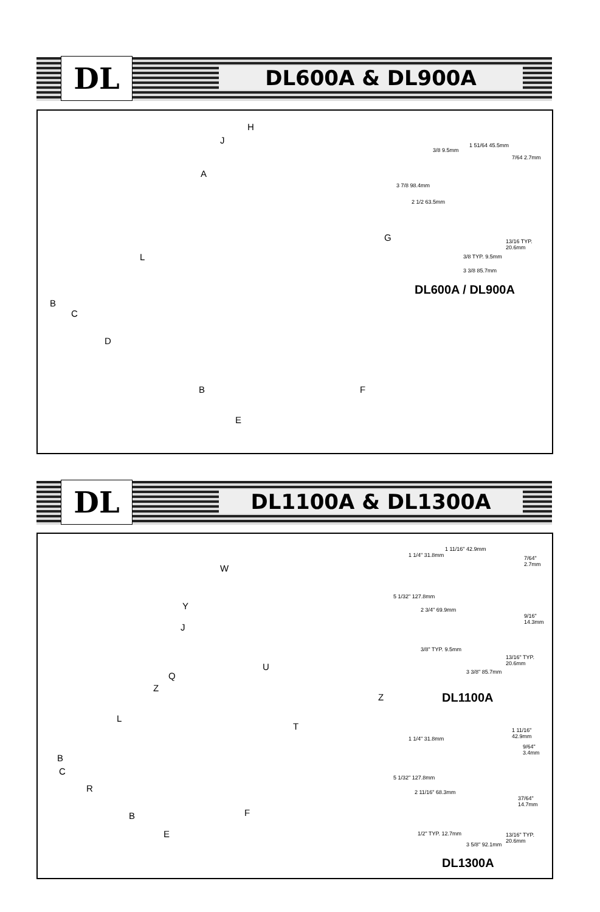DL DL600A & DL900A
H
J
A
G
L
B
C
D
B F
E
3/8 9.5mm
1 51/64 45.5mm
7/64 2.7mm
3 7/8 98.4mm
2 1/2 63.5mm
13/16 TYP. 20.6mm
3/8 TYP. 9.5mm
3 3/8 85.7mm
DL600A / DL900A
DL DL1100A & DL1300A
W
Y
J
Q
U
Z
Z
T
L
B
C
R
B F
E
1 1/4" 31.8mm
1 11/16" 42.9mm
7/64" 2.7mm
5 1/32" 127.8mm
2 3/4" 69.9mm
9/16" 14.3mm
3/8" TYP. 9.5mm
13/16" TYP. 20.6mm
3 3/8" 85.7mm
DL1100A
1 1/4" 31.8mm
1 11/16" 42.9mm
9/64" 3.4mm
5 1/32" 127.8mm
2 11/16" 68.3mm
37/64" 14.7mm
1/2" TYP. 12.7mm 13/16" TYP. 20.6mm
3 5/8" 92.1mm
DL1300A